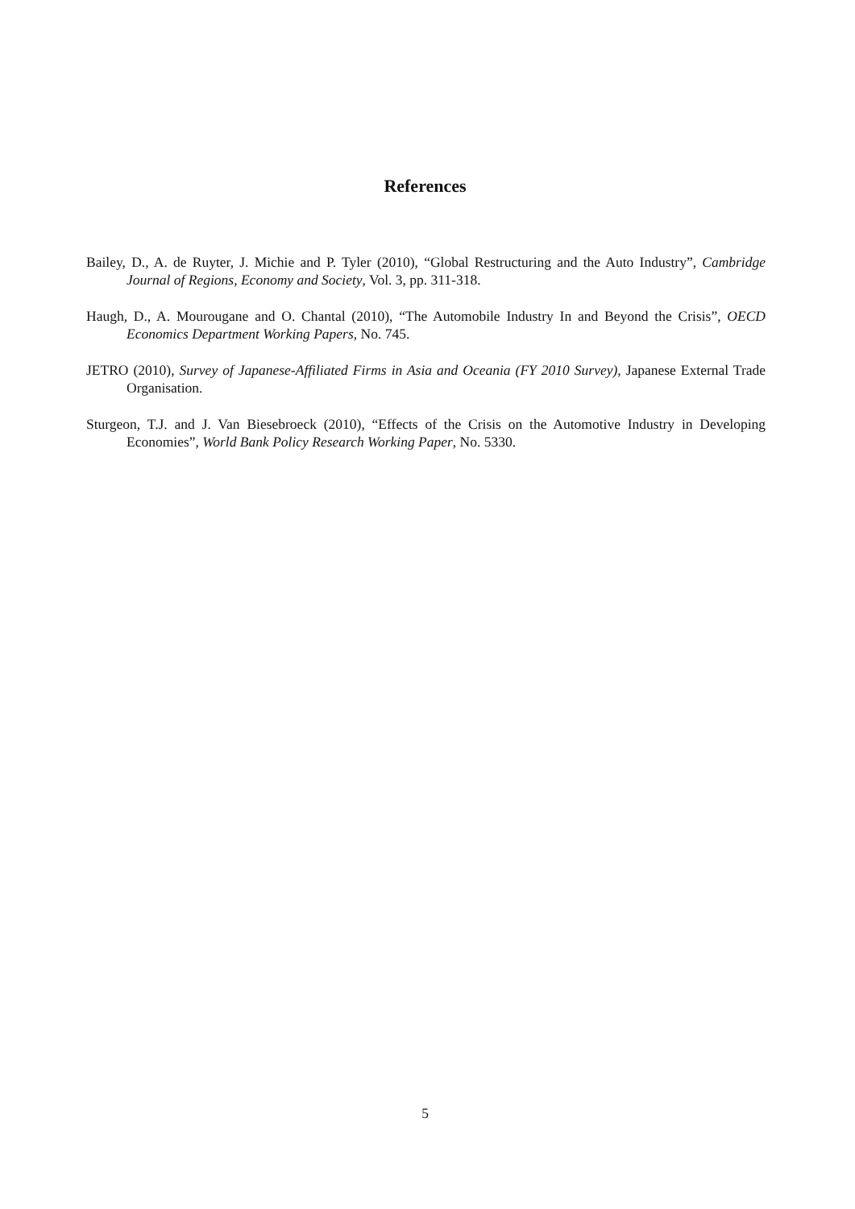References
Bailey, D., A. de Ruyter, J. Michie and P. Tyler (2010), “Global Restructuring and the Auto Industry”, Cambridge Journal of Regions, Economy and Society, Vol. 3, pp. 311-318.
Haugh, D., A. Mourougane and O. Chantal (2010), “The Automobile Industry In and Beyond the Crisis”, OECD Economics Department Working Papers, No. 745.
JETRO (2010), Survey of Japanese-Affiliated Firms in Asia and Oceania (FY 2010 Survey), Japanese External Trade Organisation.
Sturgeon, T.J. and J. Van Biesebroeck (2010), “Effects of the Crisis on the Automotive Industry in Developing Economies”, World Bank Policy Research Working Paper, No. 5330.
5